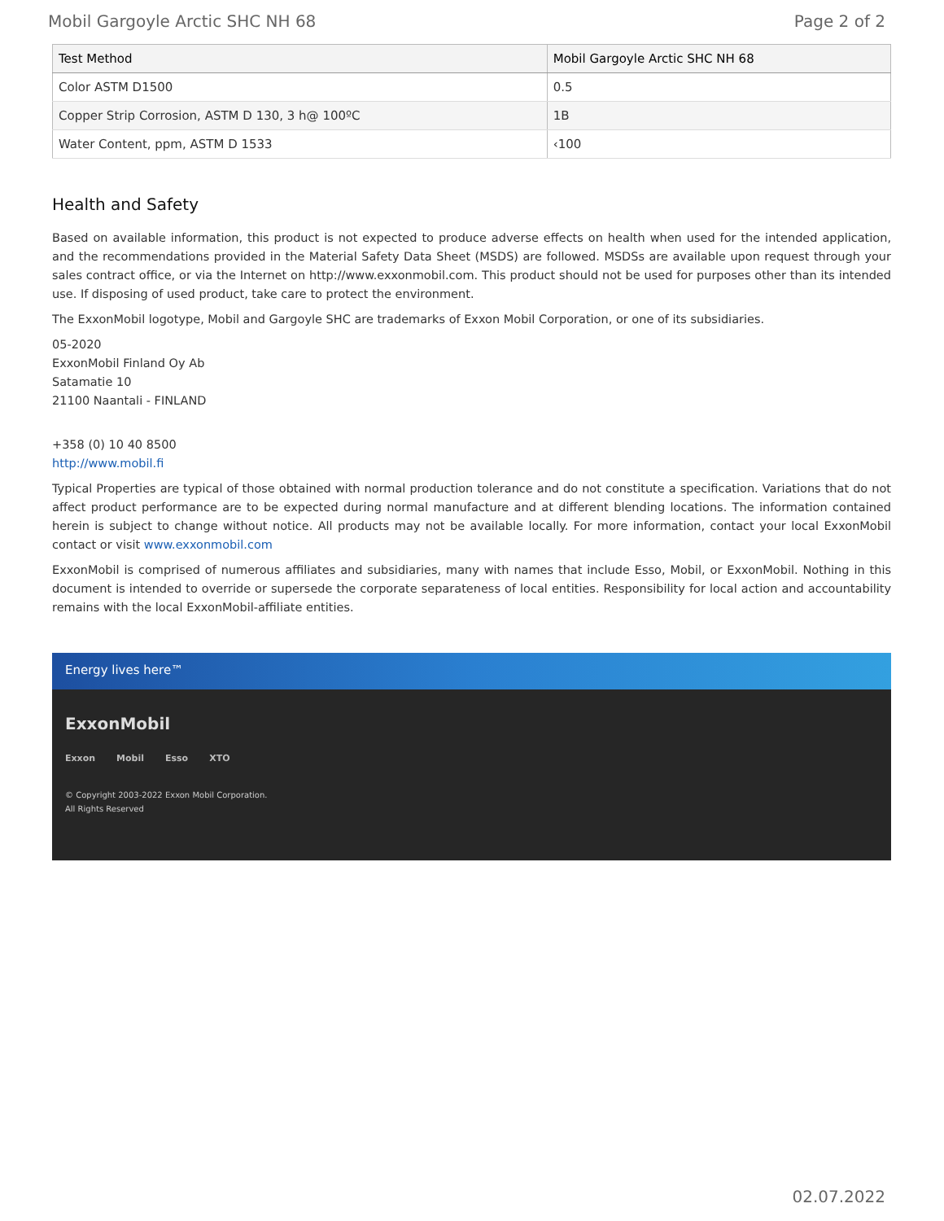Mobil Gargoyle Arctic SHC NH 68 Page 2 of 2
| Test Method | Mobil Gargoyle Arctic SHC NH 68 |
| --- | --- |
| Color ASTM D1500 | 0.5 |
| Copper Strip Corrosion, ASTM D 130, 3 h@ 100ºC | 1B |
| Water Content, ppm, ASTM D 1533 | ‹100 |
Health and Safety
Based on available information, this product is not expected to produce adverse effects on health when used for the intended application, and the recommendations provided in the Material Safety Data Sheet (MSDS) are followed. MSDSs are available upon request through your sales contract office, or via the Internet on http://www.exxonmobil.com. This product should not be used for purposes other than its intended use. If disposing of used product, take care to protect the environment.
The ExxonMobil logotype, Mobil and Gargoyle SHC are trademarks of Exxon Mobil Corporation, or one of its subsidiaries.
05-2020
ExxonMobil Finland Oy Ab
Satamatie 10
21100 Naantali - FINLAND
+358 (0) 10 40 8500
http://www.mobil.fi
Typical Properties are typical of those obtained with normal production tolerance and do not constitute a specification. Variations that do not affect product performance are to be expected during normal manufacture and at different blending locations. The information contained herein is subject to change without notice. All products may not be available locally. For more information, contact your local ExxonMobil contact or visit www.exxonmobil.com
ExxonMobil is comprised of numerous affiliates and subsidiaries, many with names that include Esso, Mobil, or ExxonMobil. Nothing in this document is intended to override or supersede the corporate separateness of local entities. Responsibility for local action and accountability remains with the local ExxonMobil-affiliate entities.
Energy lives here™
ExxonMobil
Exxon Mobil Esso XTO
© Copyright 2003-2022 Exxon Mobil Corporation. All Rights Reserved
02.07.2022